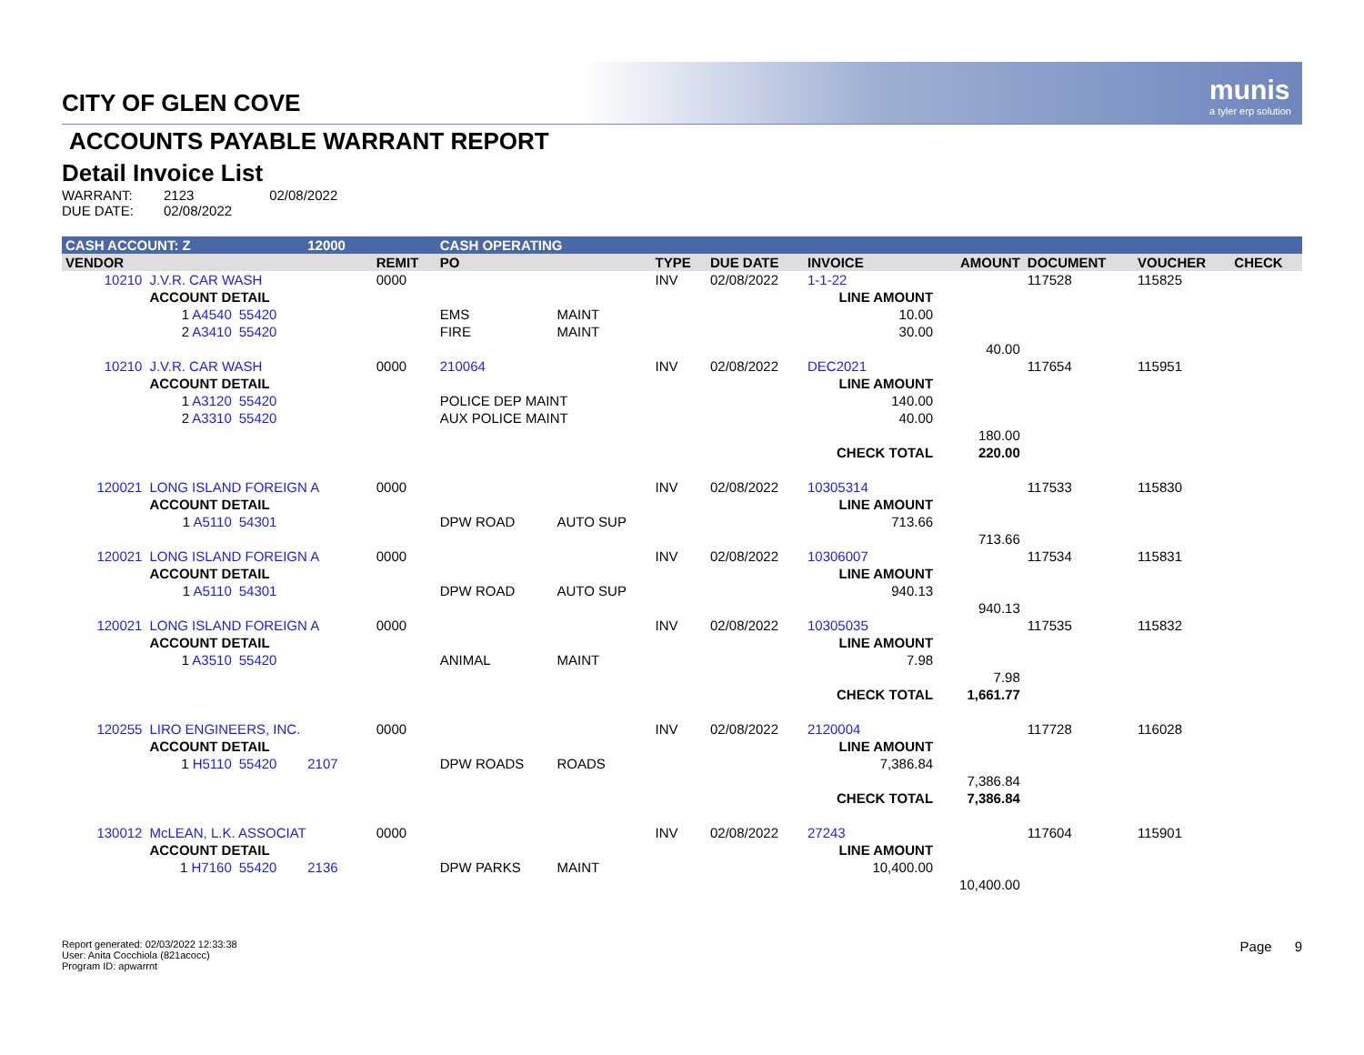munis
a tyler erp solution
CITY OF GLEN COVE
ACCOUNTS PAYABLE WARRANT REPORT
Detail Invoice List
WARRANT: 2123 02/08/2022
DUE DATE: 02/08/2022
| CASH ACCOUNT: Z | | | 12000 | | CASH OPERATING | | | | | | | | |
| VENDOR | | | | REMIT | PO | | TYPE | DUE DATE | INVOICE | AMOUNT | DOCUMENT | VOUCHER | CHECK |
| 10210 | J.V.R. CAR WASH | | | 0000 | | | INV | 02/08/2022 | 1-1-22 | | 117528 | 115825 | |
| | ACCOUNT DETAIL | | | | | | | | LINE AMOUNT | | | | |
| | 1 A4540 | 55420 | | | EMS | MAINT | | | 10.00 | | | | |
| | 2 A3410 | 55420 | | | FIRE | MAINT | | | 30.00 | | | | |
| | | | | | | | | | | 40.00 | | | |
| 10210 | J.V.R. CAR WASH | | | 0000 | 210064 | | INV | 02/08/2022 | DEC2021 | | 117654 | 115951 | |
| | ACCOUNT DETAIL | | | | | | | | LINE AMOUNT | | | | |
| | 1 A3120 | 55420 | | | POLICE DEP MAINT | | | | 140.00 | | | | |
| | 2 A3310 | 55420 | | | AUX POLICE MAINT | | | | 40.00 | | | | |
| | | | | | | | | | | 180.00 | | | |
| | | | | | | | | | CHECK TOTAL | 220.00 | | | |
| 120021 | LONG ISLAND FOREIGN A | | | 0000 | | | INV | 02/08/2022 | 10305314 | | 117533 | 115830 | |
| | ACCOUNT DETAIL | | | | | | | | LINE AMOUNT | | | | |
| | 1 A5110 | 54301 | | | DPW ROAD | AUTO SUP | | | 713.66 | | | | |
| | | | | | | | | | | 713.66 | | | |
| 120021 | LONG ISLAND FOREIGN A | | | 0000 | | | INV | 02/08/2022 | 10306007 | | 117534 | 115831 | |
| | ACCOUNT DETAIL | | | | | | | | LINE AMOUNT | | | | |
| | 1 A5110 | 54301 | | | DPW ROAD | AUTO SUP | | | 940.13 | | | | |
| | | | | | | | | | | 940.13 | | | |
| 120021 | LONG ISLAND FOREIGN A | | | 0000 | | | INV | 02/08/2022 | 10305035 | | 117535 | 115832 | |
| | ACCOUNT DETAIL | | | | | | | | LINE AMOUNT | | | | |
| | 1 A3510 | 55420 | | | ANIMAL | MAINT | | | 7.98 | | | | |
| | | | | | | | | | | 7.98 | | | |
| | | | | | | | | | CHECK TOTAL | 1,661.77 | | | |
| 120255 | LIRO ENGINEERS, INC. | | | 0000 | | | INV | 02/08/2022 | 2120004 | | 117728 | 116028 | |
| | ACCOUNT DETAIL | | | | | | | | LINE AMOUNT | | | | |
| | 1 H5110 | 55420 | 2107 | | DPW ROADS | ROADS | | | 7,386.84 | | | | |
| | | | | | | | | | | 7,386.84 | | | |
| | | | | | | | | | CHECK TOTAL | 7,386.84 | | | |
| 130012 | McLEAN, L.K. ASSOCIAT | | | 0000 | | | INV | 02/08/2022 | 27243 | | 117604 | 115901 | |
| | ACCOUNT DETAIL | | | | | | | | LINE AMOUNT | | | | |
| | 1 H7160 | 55420 | 2136 | | DPW PARKS | MAINT | | | 10,400.00 | | | | |
| | | | | | | | | | | 10,400.00 | | | |
Report generated: 02/03/2022 12:33:38
User: Anita Cocchiola (821acocc)
Program ID: apwarrnt
Page 9